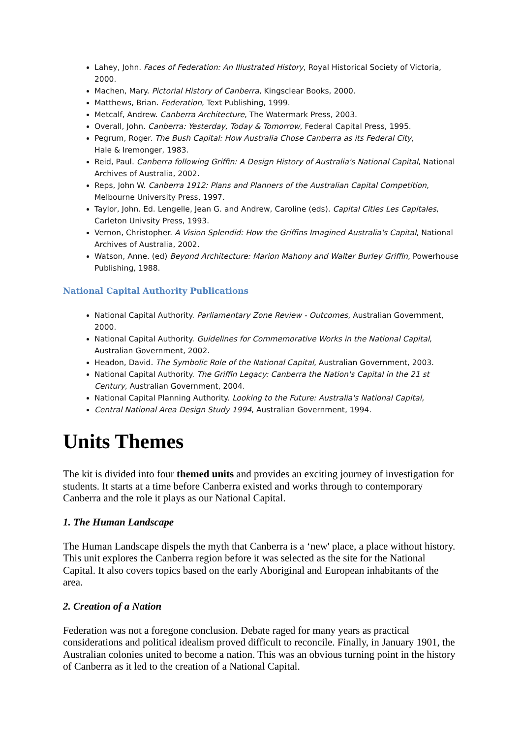Lahey, John. Faces of Federation: An Illustrated History, Royal Historical Society of Victoria, 2000.
Machen, Mary. Pictorial History of Canberra, Kingsclear Books, 2000.
Matthews, Brian. Federation, Text Publishing, 1999.
Metcalf, Andrew. Canberra Architecture, The Watermark Press, 2003.
Overall, John. Canberra: Yesterday, Today & Tomorrow, Federal Capital Press, 1995.
Pegrum, Roger. The Bush Capital: How Australia Chose Canberra as its Federal City,
Hale & Iremonger, 1983.
Reid, Paul. Canberra following Griffin: A Design History of Australia's National Capital, National Archives of Australia, 2002.
Reps, John W. Canberra 1912: Plans and Planners of the Australian Capital Competition, Melbourne University Press, 1997.
Taylor, John. Ed. Lengelle, Jean G. and Andrew, Caroline (eds). Capital Cities Les Capitales, Carleton Univsity Press, 1993.
Vernon, Christopher. A Vision Splendid: How the Griffins Imagined Australia's Capital, National Archives of Australia, 2002.
Watson, Anne. (ed) Beyond Architecture: Marion Mahony and Walter Burley Griffin, Powerhouse Publishing, 1988.
National Capital Authority Publications
National Capital Authority. Parliamentary Zone Review - Outcomes, Australian Government, 2000.
National Capital Authority. Guidelines for Commemorative Works in the National Capital, Australian Government, 2002.
Headon, David. The Symbolic Role of the National Capital, Australian Government, 2003.
National Capital Authority. The Griffin Legacy: Canberra the Nation's Capital in the 21 st Century, Australian Government, 2004.
National Capital Planning Authority. Looking to the Future: Australia's National Capital,
Central National Area Design Study 1994, Australian Government, 1994.
Units Themes
The kit is divided into four themed units and provides an exciting journey of investigation for students. It starts at a time before Canberra existed and works through to contemporary Canberra and the role it plays as our National Capital.
1. The Human Landscape
The Human Landscape dispels the myth that Canberra is a ‘new' place, a place without history. This unit explores the Canberra region before it was selected as the site for the National Capital. It also covers topics based on the early Aboriginal and European inhabitants of the area.
2. Creation of a Nation
Federation was not a foregone conclusion. Debate raged for many years as practical considerations and political idealism proved difficult to reconcile. Finally, in January 1901, the Australian colonies united to become a nation. This was an obvious turning point in the history of Canberra as it led to the creation of a National Capital.